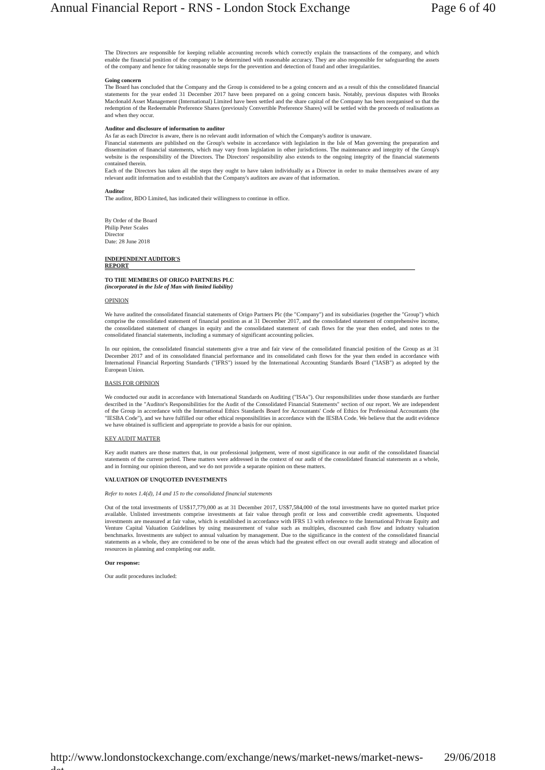Annual Financial Report - RNS - London Stock Exchange Page 6 of 40
The Directors are responsible for keeping reliable accounting records which correctly explain the transactions of the company, and which enable the financial position of the company to be determined with reasonable accuracy. They are also responsible for safeguarding the assets of the company and hence for taking reasonable steps for the prevention and detection of fraud and other irregularities.
Going concern
The Board has concluded that the Company and the Group is considered to be a going concern and as a result of this the consolidated financial statements for the year ended 31 December 2017 have been prepared on a going concern basis. Notably, previous disputes with Brooks Macdonald Asset Management (International) Limited have been settled and the share capital of the Company has been reorganised so that the redemption of the Redeemable Preference Shares (previously Convertible Preference Shares) will be settled with the proceeds of realisations as and when they occur.
Auditor and disclosure of information to auditor
As far as each Director is aware, there is no relevant audit information of which the Company's auditor is unaware.
Financial statements are published on the Group's website in accordance with legislation in the Isle of Man governing the preparation and dissemination of financial statements, which may vary from legislation in other jurisdictions. The maintenance and integrity of the Group's website is the responsibility of the Directors. The Directors' responsibility also extends to the ongoing integrity of the financial statements contained therein.
Each of the Directors has taken all the steps they ought to have taken individually as a Director in order to make themselves aware of any relevant audit information and to establish that the Company's auditors are aware of that information.
Auditor
The auditor, BDO Limited, has indicated their willingness to continue in office.
By Order of the Board
Philip Peter Scales
Director
Date: 28 June 2018
INDEPENDENT AUDITOR'S
REPORT
TO THE MEMBERS OF ORIGO PARTNERS PLC
(incorporated in the Isle of Man with limited liability)
OPINION
We have audited the consolidated financial statements of Origo Partners Plc (the "Company") and its subsidiaries (together the "Group") which comprise the consolidated statement of financial position as at 31 December 2017, and the consolidated statement of comprehensive income, the consolidated statement of changes in equity and the consolidated statement of cash flows for the year then ended, and notes to the consolidated financial statements, including a summary of significant accounting policies.
In our opinion, the consolidated financial statements give a true and fair view of the consolidated financial position of the Group as at 31 December 2017 and of its consolidated financial performance and its consolidated cash flows for the year then ended in accordance with International Financial Reporting Standards ("IFRS") issued by the International Accounting Standards Board ("IASB") as adopted by the European Union.
BASIS FOR OPINION
We conducted our audit in accordance with International Standards on Auditing ("ISAs"). Our responsibilities under those standards are further described in the "Auditor's Responsibilities for the Audit of the Consolidated Financial Statements" section of our report. We are independent of the Group in accordance with the International Ethics Standards Board for Accountants' Code of Ethics for Professional Accountants (the "IESBA Code"), and we have fulfilled our other ethical responsibilities in accordance with the IESBA Code. We believe that the audit evidence we have obtained is sufficient and appropriate to provide a basis for our opinion.
KEY AUDIT MATTER
Key audit matters are those matters that, in our professional judgement, were of most significance in our audit of the consolidated financial statements of the current period. These matters were addressed in the context of our audit of the consolidated financial statements as a whole, and in forming our opinion thereon, and we do not provide a separate opinion on these matters.
VALUATION OF UNQUOTED INVESTMENTS
Refer to notes 1.4(d), 14 and 15 to the consolidated financial statements
Out of the total investments of US$17,779,000 as at 31 December 2017, US$7,584,000 of the total investments have no quoted market price available. Unlisted investments comprise investments at fair value through profit or loss and convertible credit agreements. Unquoted investments are measured at fair value, which is established in accordance with IFRS 13 with reference to the International Private Equity and Venture Capital Valuation Guidelines by using measurement of value such as multiples, discounted cash flow and industry valuation benchmarks. Investments are subject to annual valuation by management. Due to the significance in the context of the consolidated financial statements as a whole, they are considered to be one of the areas which had the greatest effect on our overall audit strategy and allocation of resources in planning and completing our audit.
Our response:
Our audit procedures included:
http://www.londonstockexchange.com/exchange/news/market-news/market-news-det... 29/06/2018